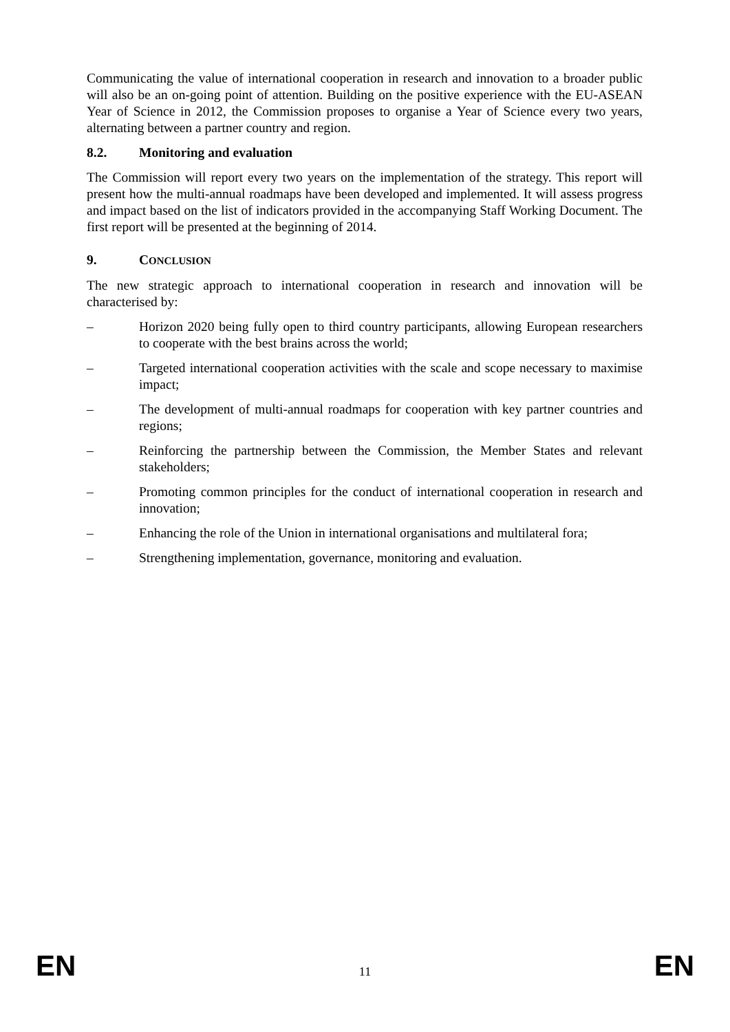Communicating the value of international cooperation in research and innovation to a broader public will also be an on-going point of attention. Building on the positive experience with the EU-ASEAN Year of Science in 2012, the Commission proposes to organise a Year of Science every two years, alternating between a partner country and region.
8.2. Monitoring and evaluation
The Commission will report every two years on the implementation of the strategy. This report will present how the multi-annual roadmaps have been developed and implemented. It will assess progress and impact based on the list of indicators provided in the accompanying Staff Working Document. The first report will be presented at the beginning of 2014.
9. CONCLUSION
The new strategic approach to international cooperation in research and innovation will be characterised by:
– Horizon 2020 being fully open to third country participants, allowing European researchers to cooperate with the best brains across the world;
– Targeted international cooperation activities with the scale and scope necessary to maximise impact;
– The development of multi-annual roadmaps for cooperation with key partner countries and regions;
– Reinforcing the partnership between the Commission, the Member States and relevant stakeholders;
– Promoting common principles for the conduct of international cooperation in research and innovation;
– Enhancing the role of the Union in international organisations and multilateral fora;
– Strengthening implementation, governance, monitoring and evaluation.
EN 11 EN